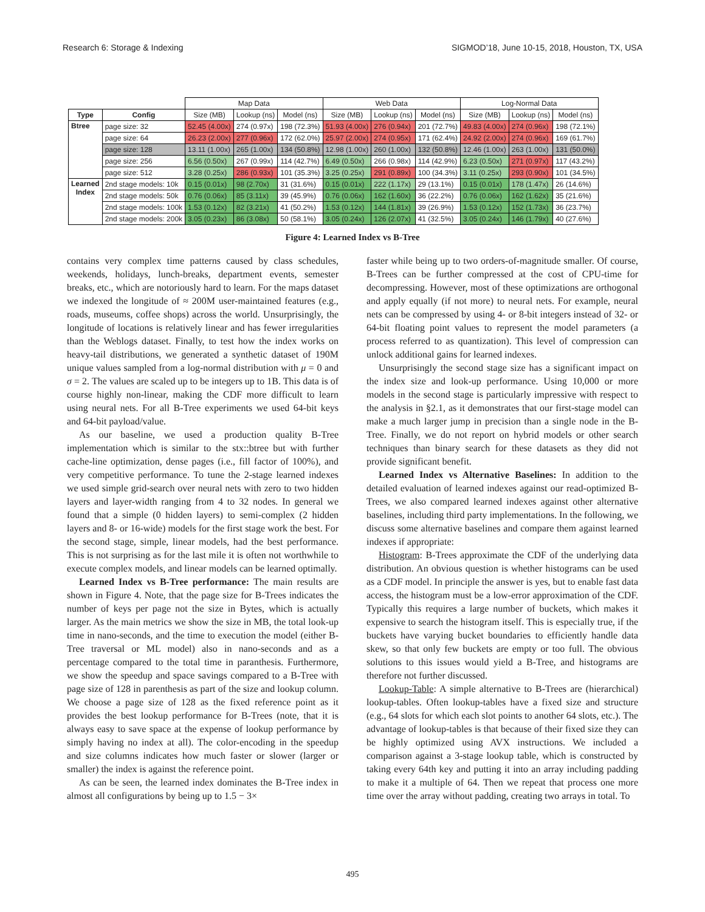Research 6: Storage & Indexing SIGMOD’18, June 10-15, 2018, Houston, TX, USA
| | | Map Data | | | Web Data | | | Log-Normal Data | | |
| Type | Config | Size (MB) | Lookup (ns) | Model (ns) | Size (MB) | Lookup (ns) | Model (ns) | Size (MB) | Lookup (ns) | Model (ns) |
| Btree | page size: 32 | 52.45 (4.00x) | 274 (0.97x) | 198 (72.3%) | 51.93 (4.00x) | 276 (0.94x) | 201 (72.7%) | 49.83 (4.00x) | 274 (0.96x) | 198 (72.1%) |
| | page size: 64 | 26.23 (2.00x) | 277 (0.96x) | 172 (62.0%) | 25.97 (2.00x) | 274 (0.95x) | 171 (62.4%) | 24.92 (2.00x) | 274 (0.96x) | 169 (61.7%) |
| | page size: 128 | 13.11 (1.00x) | 265 (1.00x) | 134 (50.8%) | 12.98 (1.00x) | 260 (1.00x) | 132 (50.8%) | 12.46 (1.00x) | 263 (1.00x) | 131 (50.0%) |
| | page size: 256 | 6.56 (0.50x) | 267 (0.99x) | 114 (42.7%) | 6.49 (0.50x) | 266 (0.98x) | 114 (42.9%) | 6.23 (0.50x) | 271 (0.97x) | 117 (43.2%) |
| | page size: 512 | 3.28 (0.25x) | 286 (0.93x) | 101 (35.3%) | 3.25 (0.25x) | 291 (0.89x) | 100 (34.3%) | 3.11 (0.25x) | 293 (0.90x) | 101 (34.5%) |
| Learned Index | 2nd stage models: 10k | 0.15 (0.01x) | 98 (2.70x) | 31 (31.6%) | 0.15 (0.01x) | 222 (1.17x) | 29 (13.1%) | 0.15 (0.01x) | 178 (1.47x) | 26 (14.6%) |
| | 2nd stage models: 50k | 0.76 (0.06x) | 85 (3.11x) | 39 (45.9%) | 0.76 (0.06x) | 162 (1.60x) | 36 (22.2%) | 0.76 (0.06x) | 162 (1.62x) | 35 (21.6%) |
| | 2nd stage models: 100k | 1.53 (0.12x) | 82 (3.21x) | 41 (50.2%) | 1.53 (0.12x) | 144 (1.81x) | 39 (26.9%) | 1.53 (0.12x) | 152 (1.73x) | 36 (23.7%) |
| | 2nd stage models: 200k | 3.05 (0.23x) | 86 (3.08x) | 50 (58.1%) | 3.05 (0.24x) | 126 (2.07x) | 41 (32.5%) | 3.05 (0.24x) | 146 (1.79x) | 40 (27.6%) |
Figure 4: Learned Index vs B-Tree
contains very complex time patterns caused by class schedules, weekends, holidays, lunch-breaks, department events, semester breaks, etc., which are notoriously hard to learn. For the maps dataset we indexed the longitude of ≈ 200M user-maintained features (e.g., roads, museums, coffee shops) across the world. Unsurprisingly, the longitude of locations is relatively linear and has fewer irregularities than the Weblogs dataset. Finally, to test how the index works on heavy-tail distributions, we generated a synthetic dataset of 190M unique values sampled from a log-normal distribution with μ = 0 and σ = 2. The values are scaled up to be integers up to 1B. This data is of course highly non-linear, making the CDF more difficult to learn using neural nets. For all B-Tree experiments we used 64-bit keys and 64-bit payload/value.
As our baseline, we used a production quality B-Tree implementation which is similar to the stx::btree but with further cache-line optimization, dense pages (i.e., fill factor of 100%), and very competitive performance. To tune the 2-stage learned indexes we used simple grid-search over neural nets with zero to two hidden layers and layer-width ranging from 4 to 32 nodes. In general we found that a simple (0 hidden layers) to semi-complex (2 hidden layers and 8- or 16-wide) models for the first stage work the best. For the second stage, simple, linear models, had the best performance. This is not surprising as for the last mile it is often not worthwhile to execute complex models, and linear models can be learned optimally.
Learned Index vs B-Tree performance: The main results are shown in Figure 4. Note, that the page size for B-Trees indicates the number of keys per page not the size in Bytes, which is actually larger. As the main metrics we show the size in MB, the total look-up time in nano-seconds, and the time to execution the model (either B-Tree traversal or ML model) also in nano-seconds and as a percentage compared to the total time in paranthesis. Furthermore, we show the speedup and space savings compared to a B-Tree with page size of 128 in parenthesis as part of the size and lookup column. We choose a page size of 128 as the fixed reference point as it provides the best lookup performance for B-Trees (note, that it is always easy to save space at the expense of lookup performance by simply having no index at all). The color-encoding in the speedup and size columns indicates how much faster or slower (larger or smaller) the index is against the reference point.
As can be seen, the learned index dominates the B-Tree index in almost all configurations by being up to 1.5 − 3×
faster while being up to two orders-of-magnitude smaller. Of course, B-Trees can be further compressed at the cost of CPU-time for decompressing. However, most of these optimizations are orthogonal and apply equally (if not more) to neural nets. For example, neural nets can be compressed by using 4- or 8-bit integers instead of 32- or 64-bit floating point values to represent the model parameters (a process referred to as quantization). This level of compression can unlock additional gains for learned indexes.
Unsurprisingly the second stage size has a significant impact on the index size and look-up performance. Using 10,000 or more models in the second stage is particularly impressive with respect to the analysis in §2.1, as it demonstrates that our first-stage model can make a much larger jump in precision than a single node in the B-Tree. Finally, we do not report on hybrid models or other search techniques than binary search for these datasets as they did not provide significant benefit.
Learned Index vs Alternative Baselines: In addition to the detailed evaluation of learned indexes against our read-optimized B-Trees, we also compared learned indexes against other alternative baselines, including third party implementations. In the following, we discuss some alternative baselines and compare them against learned indexes if appropriate:
Histogram: B-Trees approximate the CDF of the underlying data distribution. An obvious question is whether histograms can be used as a CDF model. In principle the answer is yes, but to enable fast data access, the histogram must be a low-error approximation of the CDF. Typically this requires a large number of buckets, which makes it expensive to search the histogram itself. This is especially true, if the buckets have varying bucket boundaries to efficiently handle data skew, so that only few buckets are empty or too full. The obvious solutions to this issues would yield a B-Tree, and histograms are therefore not further discussed.
Lookup-Table: A simple alternative to B-Trees are (hierarchical) lookup-tables. Often lookup-tables have a fixed size and structure (e.g., 64 slots for which each slot points to another 64 slots, etc.). The advantage of lookup-tables is that because of their fixed size they can be highly optimized using AVX instructions. We included a comparison against a 3-stage lookup table, which is constructed by taking every 64th key and putting it into an array including padding to make it a multiple of 64. Then we repeat that process one more time over the array without padding, creating two arrays in total. To
495